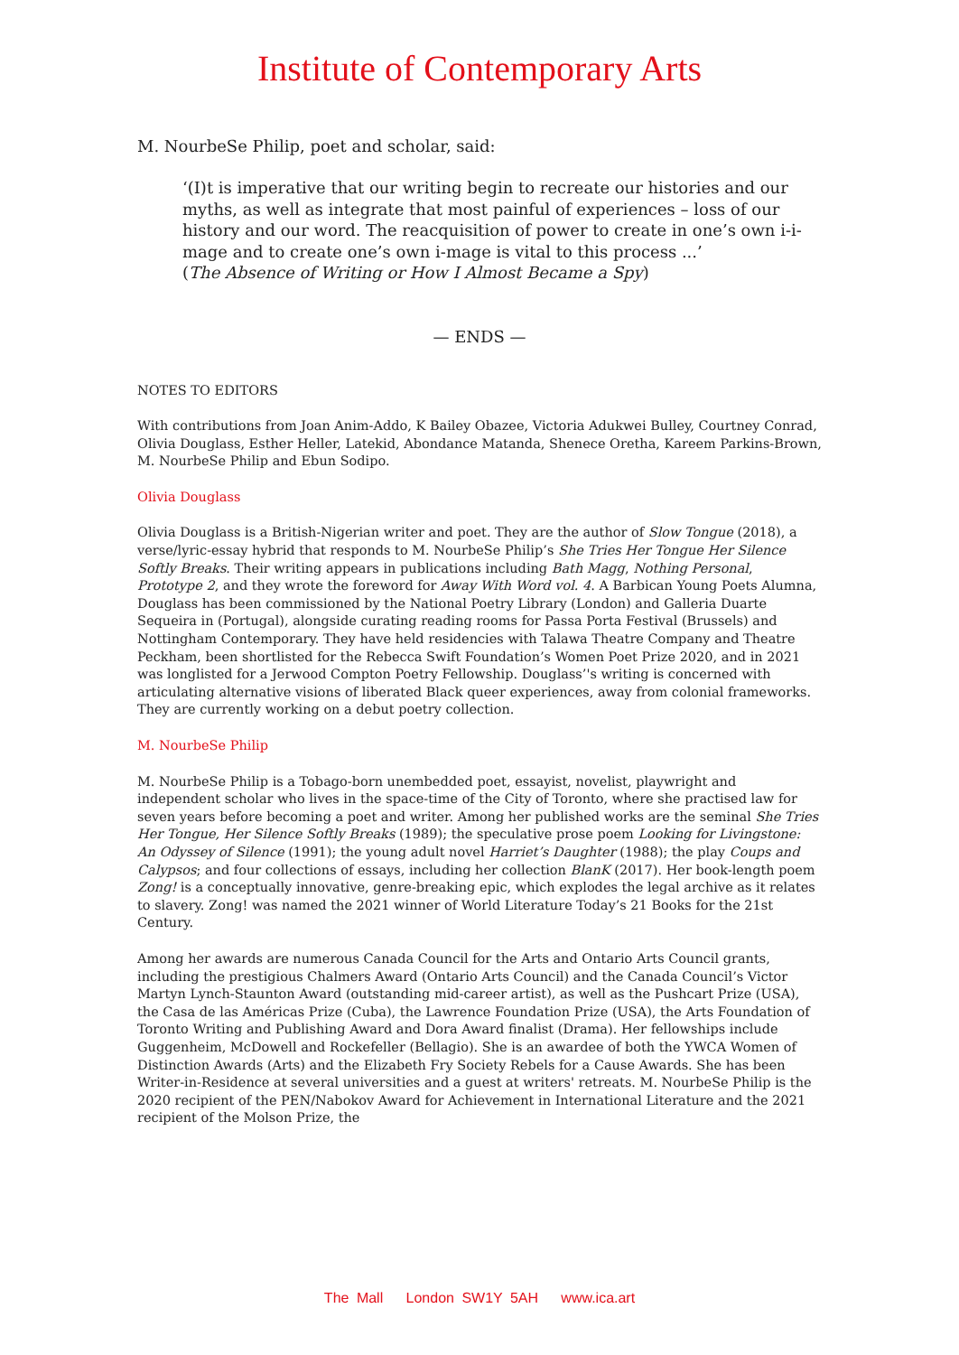Institute of Contemporary Arts
M. NourbeSe Philip, poet and scholar, said:
‘(I)t is imperative that our writing begin to recreate our histories and our myths, as well as integrate that most painful of experiences – loss of our history and our word. The reacquisition of power to create in one’s own i-i-mage and to create one’s own i-mage is vital to this process ...’
(The Absence of Writing or How I Almost Became a Spy)
— ENDS —
NOTES TO EDITORS
With contributions from Joan Anim-Addo, K Bailey Obazee, Victoria Adukwei Bulley, Courtney Conrad, Olivia Douglass, Esther Heller, Latekid, Abondance Matanda, Shenece Oretha, Kareem Parkins-Brown, M. NourbeSe Philip and Ebun Sodipo.
Olivia Douglass
Olivia Douglass is a British-Nigerian writer and poet. They are the author of Slow Tongue (2018), a verse/lyric-essay hybrid that responds to M. NourbeSe Philip’s She Tries Her Tongue Her Silence Softly Breaks. Their writing appears in publications including Bath Magg, Nothing Personal, Prototype 2, and they wrote the foreword for Away With Word vol. 4. A Barbican Young Poets Alumna, Douglass has been commissioned by the National Poetry Library (London) and Galleria Duarte Sequeira in (Portugal), alongside curating reading rooms for Passa Porta Festival (Brussels) and Nottingham Contemporary. They have held residencies with Talawa Theatre Company and Theatre Peckham, been shortlisted for the Rebecca Swift Foundation’s Women Poet Prize 2020, and in 2021 was longlisted for a Jerwood Compton Poetry Fellowship. Douglass’'s writing is concerned with articulating alternative visions of liberated Black queer experiences, away from colonial frameworks. They are currently working on a debut poetry collection.
M. NourbeSe Philip
M. NourbeSe Philip is a Tobago-born unembedded poet, essayist, novelist, playwright and independent scholar who lives in the space-time of the City of Toronto, where she practised law for seven years before becoming a poet and writer. Among her published works are the seminal She Tries Her Tongue, Her Silence Softly Breaks (1989); the speculative prose poem Looking for Livingstone: An Odyssey of Silence (1991); the young adult novel Harriet’s Daughter (1988); the play Coups and Calypsos; and four collections of essays, including her collection BlanK (2017). Her book-length poem Zong! is a conceptually innovative, genre-breaking epic, which explodes the legal archive as it relates to slavery. Zong! was named the 2021 winner of World Literature Today’s 21 Books for the 21st Century.
Among her awards are numerous Canada Council for the Arts and Ontario Arts Council grants, including the prestigious Chalmers Award (Ontario Arts Council) and the Canada Council’s Victor Martyn Lynch-Staunton Award (outstanding mid-career artist), as well as the Pushcart Prize (USA), the Casa de las Américas Prize (Cuba), the Lawrence Foundation Prize (USA), the Arts Foundation of Toronto Writing and Publishing Award and Dora Award finalist (Drama). Her fellowships include Guggenheim, McDowell and Rockefeller (Bellagio). She is an awardee of both the YWCA Women of Distinction Awards (Arts) and the Elizabeth Fry Society Rebels for a Cause Awards. She has been Writer-in-Residence at several universities and a guest at writers' retreats. M. NourbeSe Philip is the 2020 recipient of the PEN/Nabokov Award for Achievement in International Literature and the 2021 recipient of the Molson Prize, the
The Mall London SW1Y 5AH www.ica.art